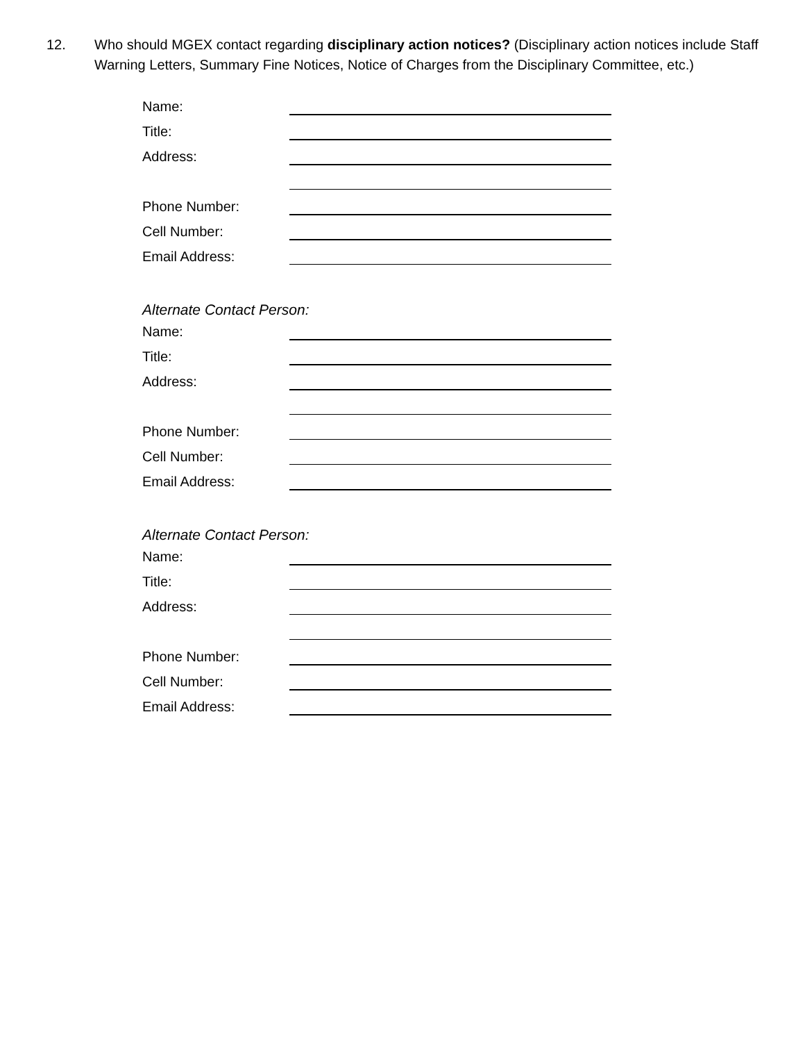12. Who should MGEX contact regarding disciplinary action notices? (Disciplinary action notices include Staff Warning Letters, Summary Fine Notices, Notice of Charges from the Disciplinary Committee, etc.)
Name:
Title:
Address:
Phone Number:
Cell Number:
Email Address:
Alternate Contact Person:
Name:
Title:
Address:
Phone Number:
Cell Number:
Email Address:
Alternate Contact Person:
Name:
Title:
Address:
Phone Number:
Cell Number:
Email Address: